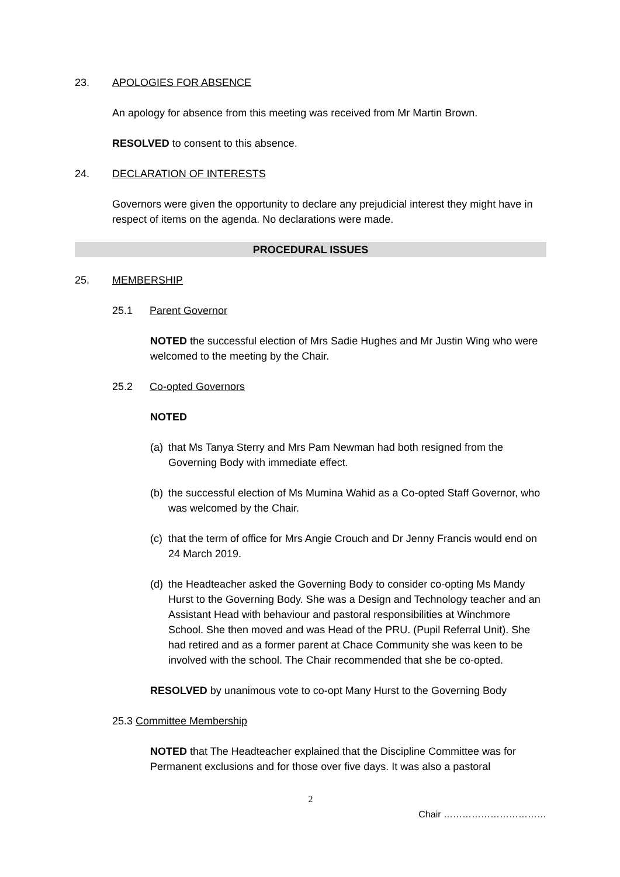23. APOLOGIES FOR ABSENCE
An apology for absence from this meeting was received from Mr Martin Brown.
RESOLVED to consent to this absence.
24. DECLARATION OF INTERESTS
Governors were given the opportunity to declare any prejudicial interest they might have in respect of items on the agenda. No declarations were made.
PROCEDURAL ISSUES
25. MEMBERSHIP
25.1 Parent Governor
NOTED the successful election of Mrs Sadie Hughes and Mr Justin Wing who were welcomed to the meeting by the Chair.
25.2 Co-opted Governors
NOTED
(a) that Ms Tanya Sterry and Mrs Pam Newman had both resigned from the Governing Body with immediate effect.
(b) the successful election of Ms Mumina Wahid as a Co-opted Staff Governor, who was welcomed by the Chair.
(c) that the term of office for Mrs Angie Crouch and Dr Jenny Francis would end on 24 March 2019.
(d) the Headteacher asked the Governing Body to consider co-opting Ms Mandy Hurst to the Governing Body. She was a Design and Technology teacher and an Assistant Head with behaviour and pastoral responsibilities at Winchmore School. She then moved and was Head of the PRU. (Pupil Referral Unit). She had retired and as a former parent at Chace Community she was keen to be involved with the school. The Chair recommended that she be co-opted.
RESOLVED by unanimous vote to co-opt Many Hurst to the Governing Body
25.3 Committee Membership
NOTED that The Headteacher explained that the Discipline Committee was for Permanent exclusions and for those over five days. It was also a pastoral
2
Chair ……………………………